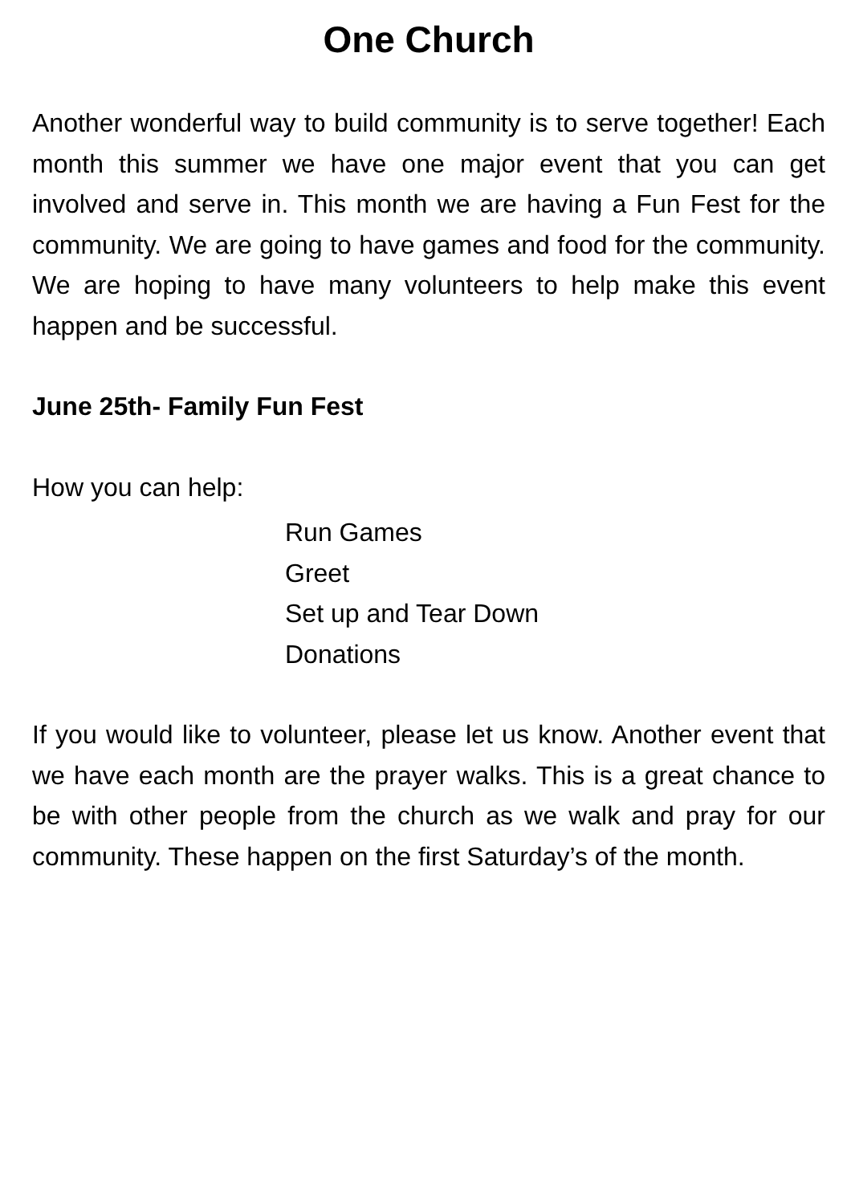One Church
Another wonderful way to build community is to serve together! Each month this summer we have one major event that you can get involved and serve in. This month we are having a Fun Fest for the community. We are going to have games and food for the community. We are hoping to have many volunteers to help make this event happen and be successful.
June 25th- Family Fun Fest
How you can help:
Run Games
Greet
Set up and Tear Down
Donations
If you would like to volunteer, please let us know. Another event that we have each month are the prayer walks. This is a great chance to be with other people from the church as we walk and pray for our community. These happen on the first Saturday’s of the month.